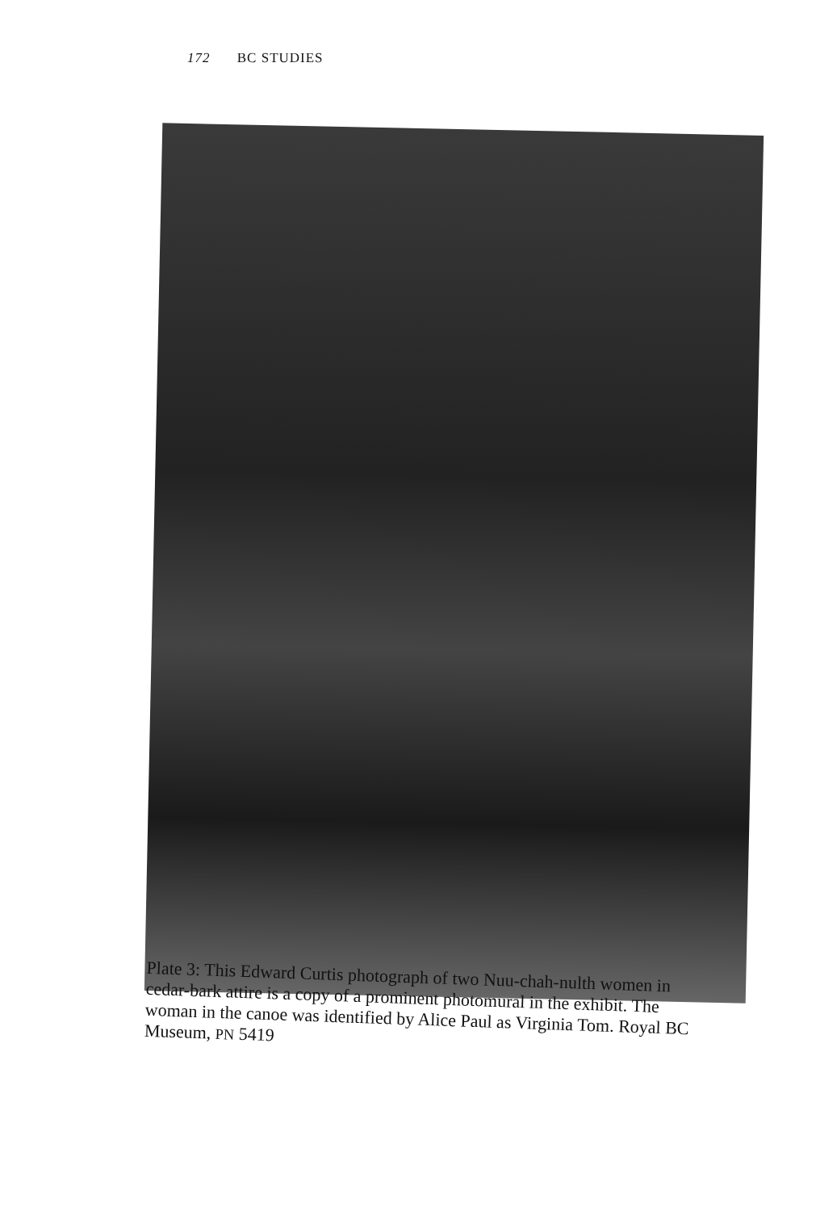172 BC STUDIES
Plate 3: This Edward Curtis photograph of two Nuu-chah-nulth women in cedar-bark attire is a copy of a prominent photomural in the exhibit. The woman in the canoe was identified by Alice Paul as Virginia Tom. Royal BC Museum, PN 5419